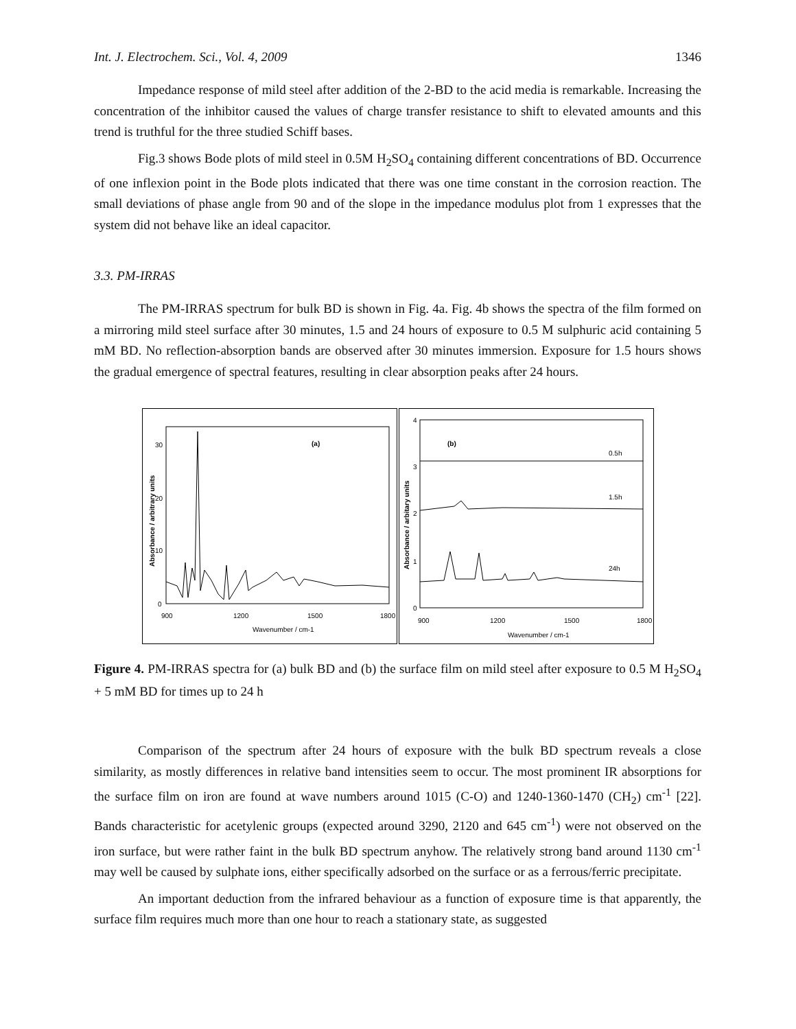Int. J. Electrochem. Sci., Vol. 4, 2009 1346
Impedance response of mild steel after addition of the 2-BD to the acid media is remarkable. Increasing the concentration of the inhibitor caused the values of charge transfer resistance to shift to elevated amounts and this trend is truthful for the three studied Schiff bases.
Fig.3 shows Bode plots of mild steel in 0.5M H<sub>2</sub>SO<sub>4</sub> containing different concentrations of BD. Occurrence of one inflexion point in the Bode plots indicated that there was one time constant in the corrosion reaction. The small deviations of phase angle from 90 and of the slope in the impedance modulus plot from 1 expresses that the system did not behave like an ideal capacitor.
3.3. PM-IRRAS
The PM-IRRAS spectrum for bulk BD is shown in Fig. 4a. Fig. 4b shows the spectra of the film formed on a mirroring mild steel surface after 30 minutes, 1.5 and 24 hours of exposure to 0.5 M sulphuric acid containing 5 mM BD. No reflection-absorption bands are observed after 30 minutes immersion. Exposure for 1.5 hours shows the gradual emergence of spectral features, resulting in clear absorption peaks after 24 hours.
(a)
0
10
20
30
900
1200
1500
1800
Wavenumber / cm-1
Absorbance / arbitrary units
(b)
0
1
2
3
4
0.5h
1.5h
24h
900
1200
1500
1800
Wavenumber / cm-1
Absorbance / arbitary units
Figure 4. PM-IRRAS spectra for (a) bulk BD and (b) the surface film on mild steel after exposure to 0.5 M H<sub>2</sub>SO<sub>4</sub> + 5 mM BD for times up to 24 h
Comparison of the spectrum after 24 hours of exposure with the bulk BD spectrum reveals a close similarity, as mostly differences in relative band intensities seem to occur. The most prominent IR absorptions for the surface film on iron are found at wave numbers around 1015 (C-O) and 1240-1360-1470 (CH<sub>2</sub>) cm<sup>-1</sup> [22]. Bands characteristic for acetylenic groups (expected around 3290, 2120 and 645 cm<sup>-1</sup>) were not observed on the iron surface, but were rather faint in the bulk BD spectrum anyhow. The relatively strong band around 1130 cm<sup>-1</sup> may well be caused by sulphate ions, either specifically adsorbed on the surface or as a ferrous/ferric precipitate.
An important deduction from the infrared behaviour as a function of exposure time is that apparently, the surface film requires much more than one hour to reach a stationary state, as suggested